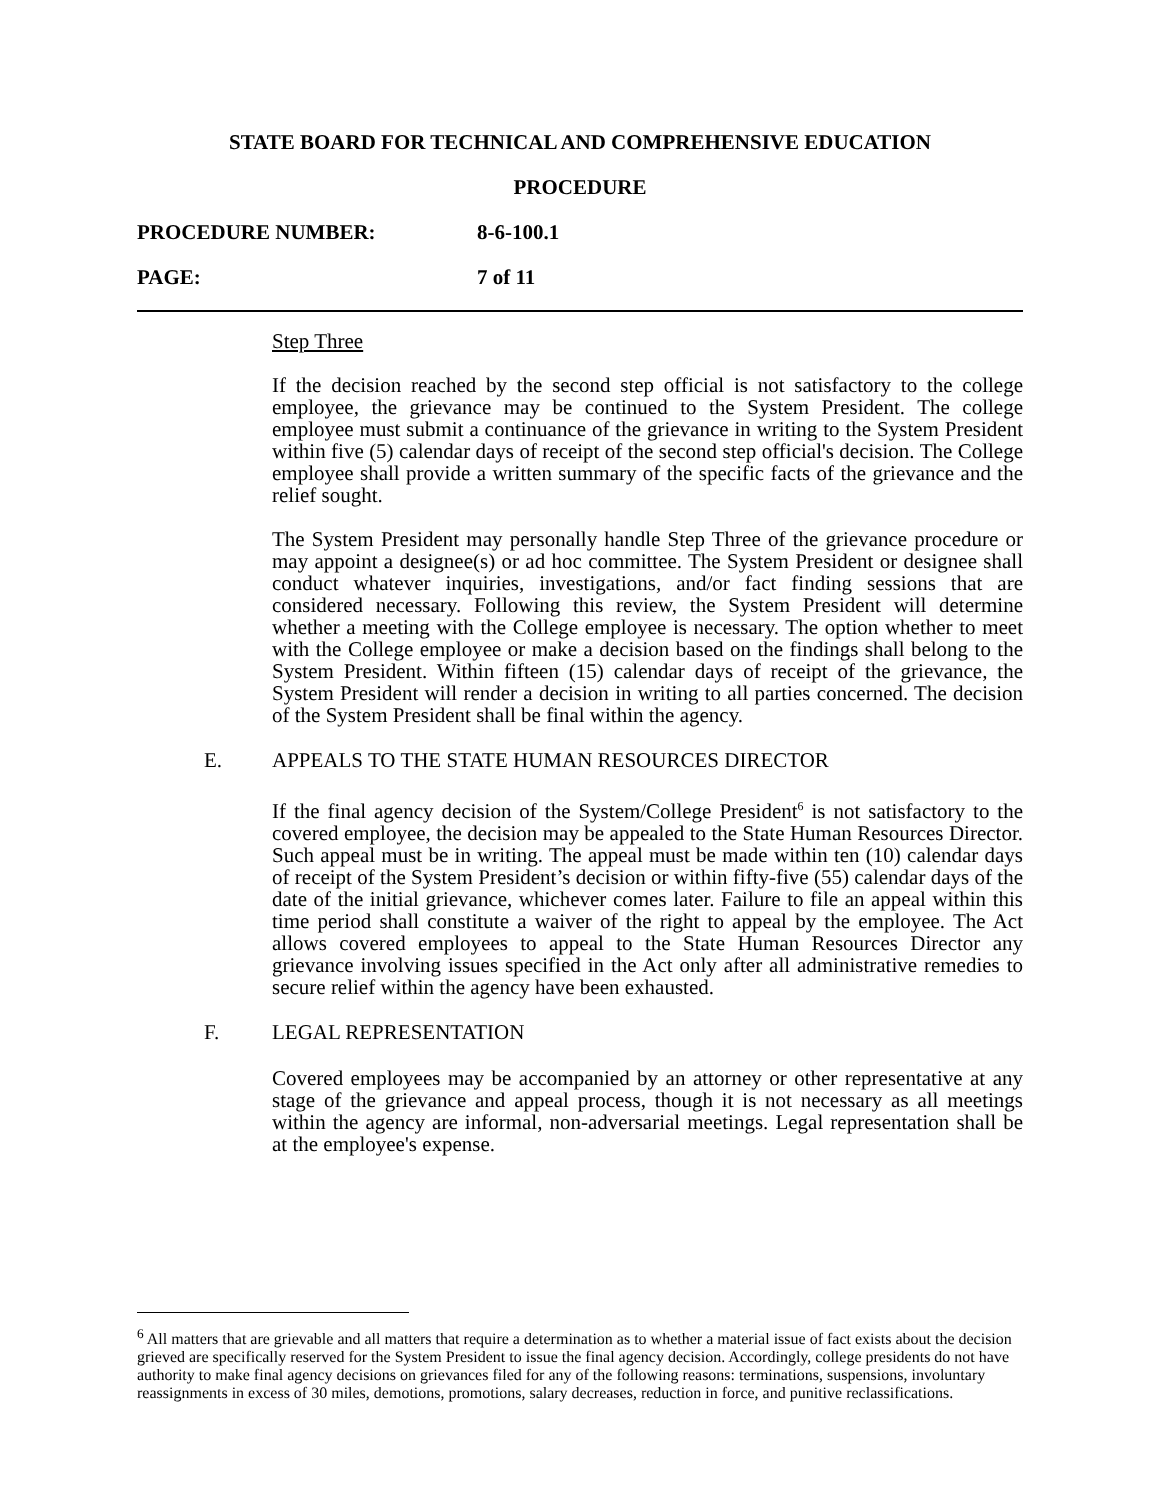STATE BOARD FOR TECHNICAL AND COMPREHENSIVE EDUCATION
PROCEDURE
PROCEDURE NUMBER: 8-6-100.1
PAGE: 7 of 11
Step Three
If the decision reached by the second step official is not satisfactory to the college employee, the grievance may be continued to the System President. The college employee must submit a continuance of the grievance in writing to the System President within five (5) calendar days of receipt of the second step official's decision. The College employee shall provide a written summary of the specific facts of the grievance and the relief sought.
The System President may personally handle Step Three of the grievance procedure or may appoint a designee(s) or ad hoc committee. The System President or designee shall conduct whatever inquiries, investigations, and/or fact finding sessions that are considered necessary. Following this review, the System President will determine whether a meeting with the College employee is necessary. The option whether to meet with the College employee or make a decision based on the findings shall belong to the System President. Within fifteen (15) calendar days of receipt of the grievance, the System President will render a decision in writing to all parties concerned. The decision of the System President shall be final within the agency.
E. APPEALS TO THE STATE HUMAN RESOURCES DIRECTOR
If the final agency decision of the System/College President<sup>6</sup> is not satisfactory to the covered employee, the decision may be appealed to the State Human Resources Director. Such appeal must be in writing. The appeal must be made within ten (10) calendar days of receipt of the System President’s decision or within fifty-five (55) calendar days of the date of the initial grievance, whichever comes later. Failure to file an appeal within this time period shall constitute a waiver of the right to appeal by the employee. The Act allows covered employees to appeal to the State Human Resources Director any grievance involving issues specified in the Act only after all administrative remedies to secure relief within the agency have been exhausted.
F. LEGAL REPRESENTATION
Covered employees may be accompanied by an attorney or other representative at any stage of the grievance and appeal process, though it is not necessary as all meetings within the agency are informal, non-adversarial meetings. Legal representation shall be at the employee's expense.
<sup>6</sup> All matters that are grievable and all matters that require a determination as to whether a material issue of fact exists about the decision grieved are specifically reserved for the System President to issue the final agency decision. Accordingly, college presidents do not have authority to make final agency decisions on grievances filed for any of the following reasons: terminations, suspensions, involuntary reassignments in excess of 30 miles, demotions, promotions, salary decreases, reduction in force, and punitive reclassifications.